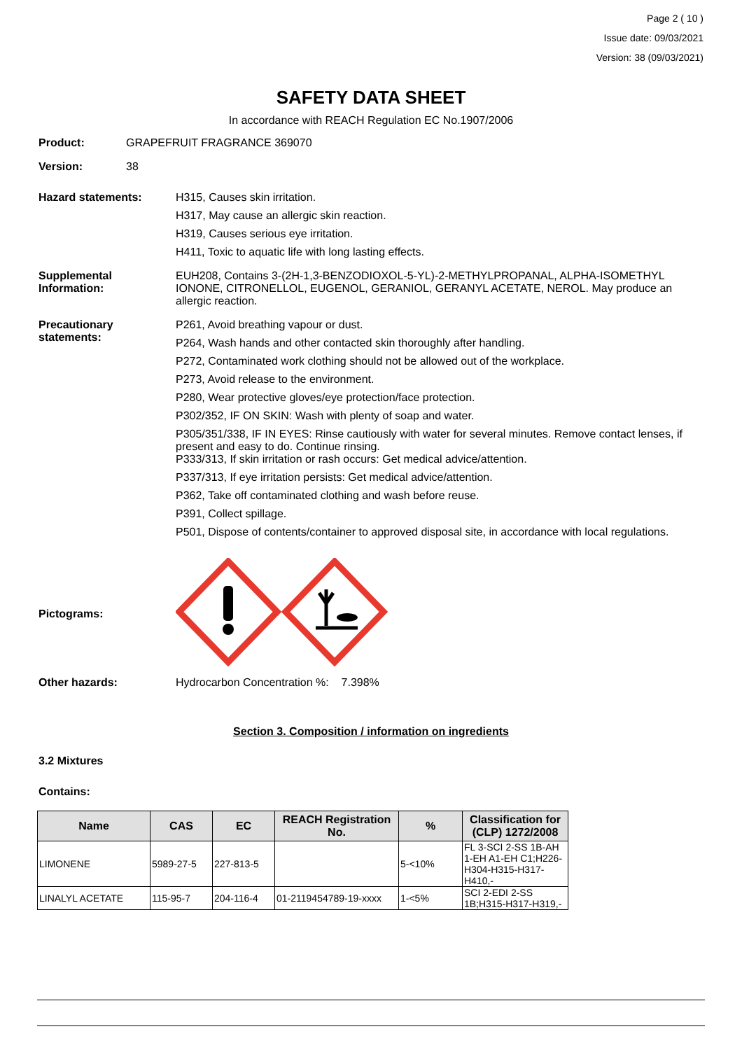Page 2 ( 10 )
Issue date: 09/03/2021
Version: 38 (09/03/2021)
SAFETY DATA SHEET
In accordance with REACH Regulation EC No.1907/2006
Product: GRAPEFRUIT FRAGRANCE 369070
Version: 38
Hazard statements: H315, Causes skin irritation.
H317, May cause an allergic skin reaction.
H319, Causes serious eye irritation.
H411, Toxic to aquatic life with long lasting effects.
Supplemental Information:
EUH208, Contains 3-(2H-1,3-BENZODIOXOL-5-YL)-2-METHYLPROPANAL, ALPHA-ISOMETHYL IONONE, CITRONELLOL, EUGENOL, GERANIOL, GERANYL ACETATE, NEROL. May produce an allergic reaction.
Precautionary statements:
P261, Avoid breathing vapour or dust.
P264, Wash hands and other contacted skin thoroughly after handling.
P272, Contaminated work clothing should not be allowed out of the workplace.
P273, Avoid release to the environment.
P280, Wear protective gloves/eye protection/face protection.
P302/352, IF ON SKIN: Wash with plenty of soap and water.
P305/351/338, IF IN EYES: Rinse cautiously with water for several minutes. Remove contact lenses, if present and easy to do. Continue rinsing.
P333/313, If skin irritation or rash occurs: Get medical advice/attention.
P337/313, If eye irritation persists: Get medical advice/attention.
P362, Take off contaminated clothing and wash before reuse.
P391, Collect spillage.
P501, Dispose of contents/container to approved disposal site, in accordance with local regulations.
Pictograms:
Other hazards: Hydrocarbon Concentration %: 7.398%
Section 3. Composition / information on ingredients
3.2 Mixtures
Contains:
| Name | CAS | EC | REACH Registration No. | % | Classification for (CLP) 1272/2008 |
| --- | --- | --- | --- | --- | --- |
| LIMONENE | 5989-27-5 | 227-813-5 | | 5-<10% | FL 3-SCI 2-SS 1B-AH 1-EH A1-EH C1;H226-H304-H315-H317-H410,- |
| LINALYL ACETATE | 115-95-7 | 204-116-4 | 01-2119454789-19-xxxx | 1-<5% | SCI 2-EDI 2-SS 1B;H315-H317-H319,- |